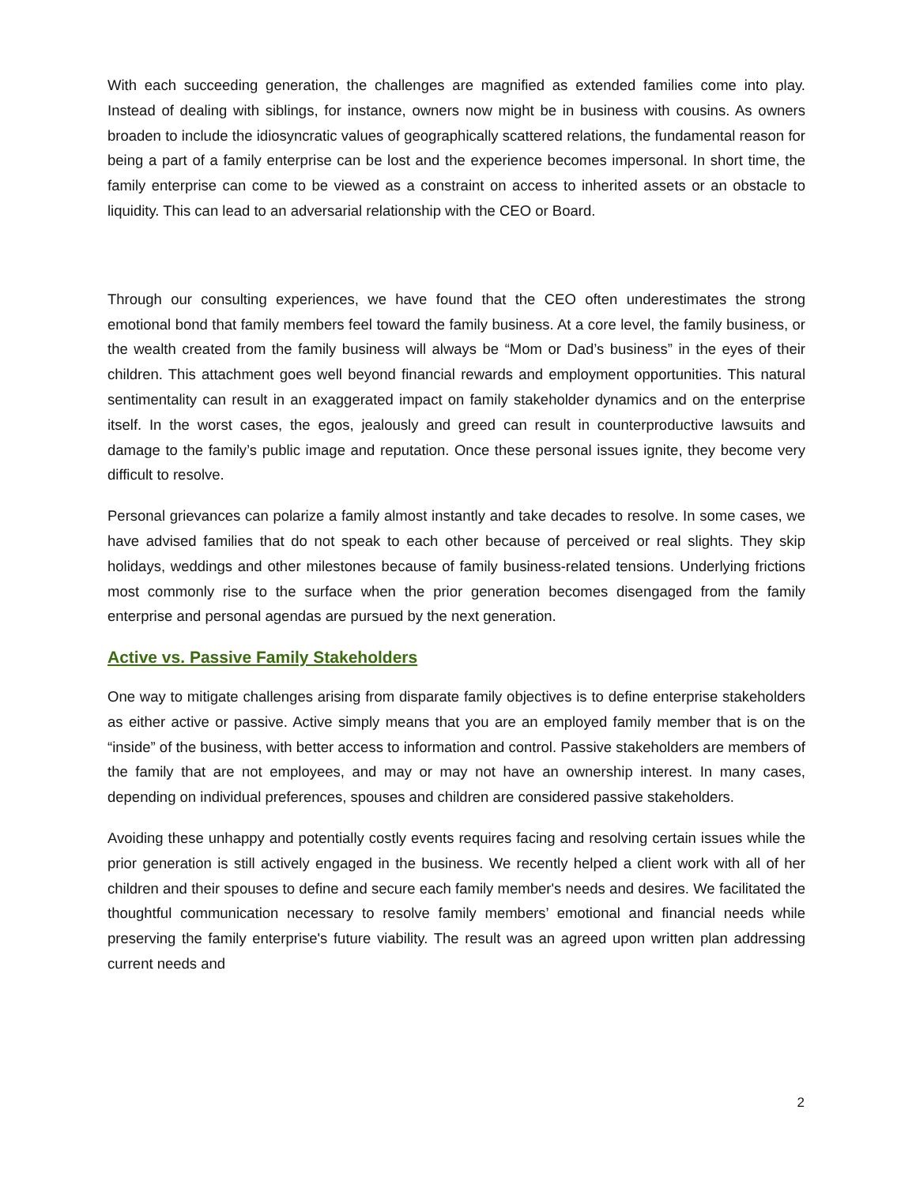With each succeeding generation, the challenges are magnified as extended families come into play. Instead of dealing with siblings, for instance, owners now might be in business with cousins. As owners broaden to include the idiosyncratic values of geographically scattered relations, the fundamental reason for being a part of a family enterprise can be lost and the experience becomes impersonal. In short time, the family enterprise can come to be viewed as a constraint on access to inherited assets or an obstacle to liquidity. This can lead to an adversarial relationship with the CEO or Board.
Through our consulting experiences, we have found that the CEO often underestimates the strong emotional bond that family members feel toward the family business. At a core level, the family business, or the wealth created from the family business will always be “Mom or Dad’s business” in the eyes of their children. This attachment goes well beyond financial rewards and employment opportunities. This natural sentimentality can result in an exaggerated impact on family stakeholder dynamics and on the enterprise itself. In the worst cases, the egos, jealously and greed can result in counterproductive lawsuits and damage to the family’s public image and reputation. Once these personal issues ignite, they become very difficult to resolve.
Personal grievances can polarize a family almost instantly and take decades to resolve. In some cases, we have advised families that do not speak to each other because of perceived or real slights. They skip holidays, weddings and other milestones because of family business-related tensions. Underlying frictions most commonly rise to the surface when the prior generation becomes disengaged from the family enterprise and personal agendas are pursued by the next generation.
Active vs. Passive Family Stakeholders
One way to mitigate challenges arising from disparate family objectives is to define enterprise stakeholders as either active or passive. Active simply means that you are an employed family member that is on the “inside” of the business, with better access to information and control. Passive stakeholders are members of the family that are not employees, and may or may not have an ownership interest. In many cases, depending on individual preferences, spouses and children are considered passive stakeholders.
Avoiding these unhappy and potentially costly events requires facing and resolving certain issues while the prior generation is still actively engaged in the business. We recently helped a client work with all of her children and their spouses to define and secure each family member's needs and desires. We facilitated the thoughtful communication necessary to resolve family members’ emotional and financial needs while preserving the family enterprise's future viability. The result was an agreed upon written plan addressing current needs and
2